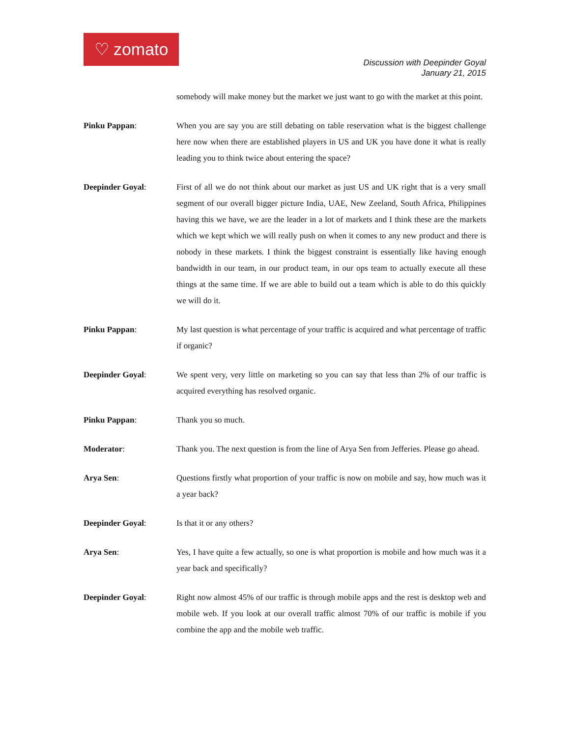♡ zomato
Discussion with Deepinder Goyal
January 21, 2015
somebody will make money but the market we just want to go with the market at this point.
Pinku Pappan: When you are say you are still debating on table reservation what is the biggest challenge here now when there are established players in US and UK you have done it what is really leading you to think twice about entering the space?
Deepinder Goyal: First of all we do not think about our market as just US and UK right that is a very small segment of our overall bigger picture India, UAE, New Zeeland, South Africa, Philippines having this we have, we are the leader in a lot of markets and I think these are the markets which we kept which we will really push on when it comes to any new product and there is nobody in these markets. I think the biggest constraint is essentially like having enough bandwidth in our team, in our product team, in our ops team to actually execute all these things at the same time. If we are able to build out a team which is able to do this quickly we will do it.
Pinku Pappan: My last question is what percentage of your traffic is acquired and what percentage of traffic if organic?
Deepinder Goyal: We spent very, very little on marketing so you can say that less than 2% of our traffic is acquired everything has resolved organic.
Pinku Pappan: Thank you so much.
Moderator: Thank you. The next question is from the line of Arya Sen from Jefferies. Please go ahead.
Arya Sen: Questions firstly what proportion of your traffic is now on mobile and say, how much was it a year back?
Deepinder Goyal: Is that it or any others?
Arya Sen: Yes, I have quite a few actually, so one is what proportion is mobile and how much was it a year back and specifically?
Deepinder Goyal: Right now almost 45% of our traffic is through mobile apps and the rest is desktop web and mobile web. If you look at our overall traffic almost 70% of our traffic is mobile if you combine the app and the mobile web traffic.